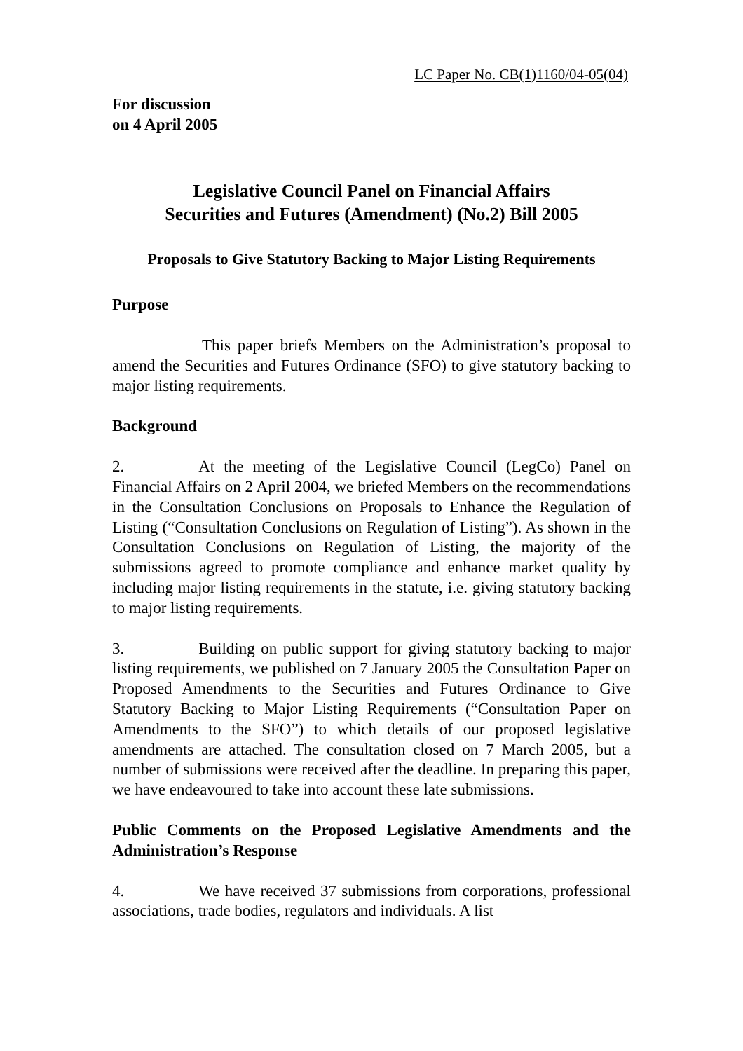LC Paper No. CB(1)1160/04-05(04)
For discussion
on 4 April 2005
Legislative Council Panel on Financial Affairs
Securities and Futures (Amendment) (No.2) Bill 2005
Proposals to Give Statutory Backing to Major Listing Requirements
Purpose
This paper briefs Members on the Administration’s proposal to amend the Securities and Futures Ordinance (SFO) to give statutory backing to major listing requirements.
Background
2. At the meeting of the Legislative Council (LegCo) Panel on Financial Affairs on 2 April 2004, we briefed Members on the recommendations in the Consultation Conclusions on Proposals to Enhance the Regulation of Listing (“Consultation Conclusions on Regulation of Listing”). As shown in the Consultation Conclusions on Regulation of Listing, the majority of the submissions agreed to promote compliance and enhance market quality by including major listing requirements in the statute, i.e. giving statutory backing to major listing requirements.
3. Building on public support for giving statutory backing to major listing requirements, we published on 7 January 2005 the Consultation Paper on Proposed Amendments to the Securities and Futures Ordinance to Give Statutory Backing to Major Listing Requirements (“Consultation Paper on Amendments to the SFO”) to which details of our proposed legislative amendments are attached. The consultation closed on 7 March 2005, but a number of submissions were received after the deadline. In preparing this paper, we have endeavoured to take into account these late submissions.
Public Comments on the Proposed Legislative Amendments and the Administration’s Response
4. We have received 37 submissions from corporations, professional associations, trade bodies, regulators and individuals. A list